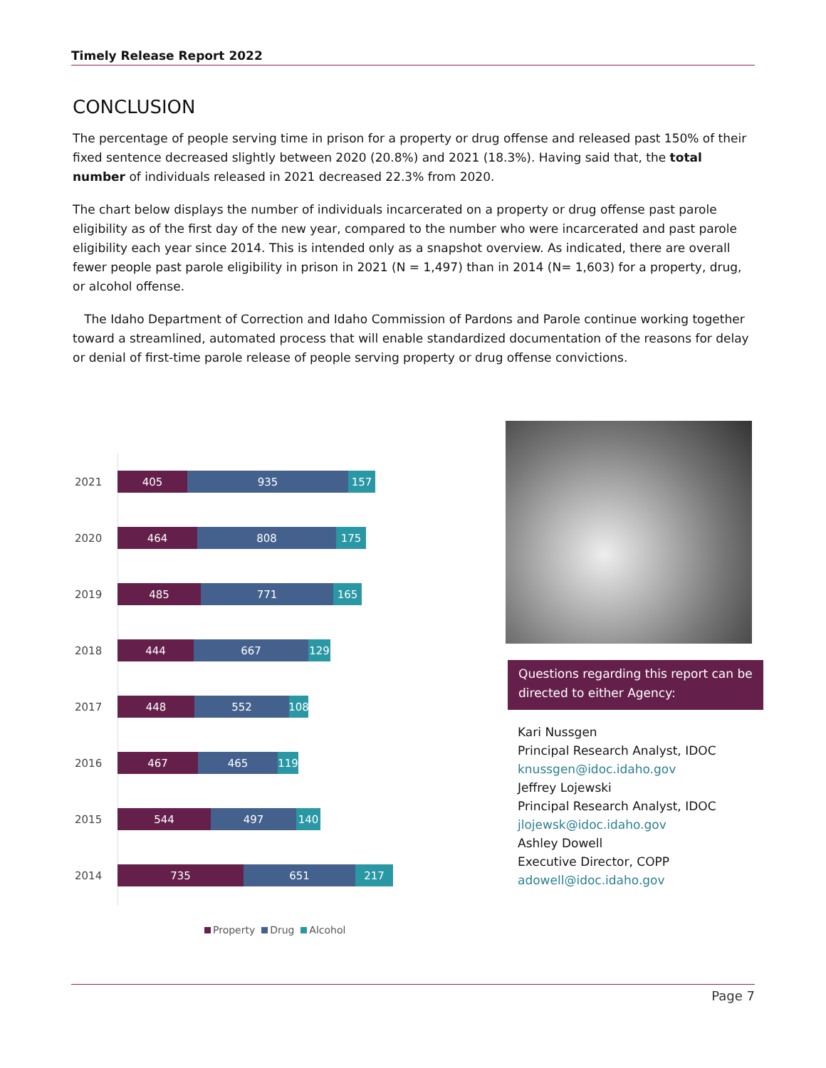Timely Release Report 2022
CONCLUSION
The percentage of people serving time in prison for a property or drug offense and released past 150% of their fixed sentence decreased slightly between 2020 (20.8%) and 2021 (18.3%). Having said that, the total number of individuals released in 2021 decreased 22.3% from 2020.
The chart below displays the number of individuals incarcerated on a property or drug offense past parole eligibility as of the first day of the new year, compared to the number who were incarcerated and past parole eligibility each year since 2014. This is intended only as a snapshot overview. As indicated, there are overall fewer people past parole eligibility in prison in 2021 (N = 1,497) than in 2014 (N= 1,603) for a property, drug, or alcohol offense.
The Idaho Department of Correction and Idaho Commission of Pardons and Parole continue working together toward a streamlined, automated process that will enable standardized documentation of the reasons for delay or denial of first-time parole release of people serving property or drug offense convictions.
2021
405 935 157
2020
464 808 175
2019
485 771 165
2018
444 667 129
2017
448 552 108
2016
467 465 119
2015
544 497 140
2014
735 651 217
Property Drug Alcohol
Questions regarding this report can be directed to either Agency:
Kari Nussgen
Principal Research Analyst, IDOC
knussgen@idoc.idaho.gov
Jeffrey Lojewski
Principal Research Analyst, IDOC
jlojewsk@idoc.idaho.gov
Ashley Dowell
Executive Director, COPP
adowell@idoc.idaho.gov
Page 7